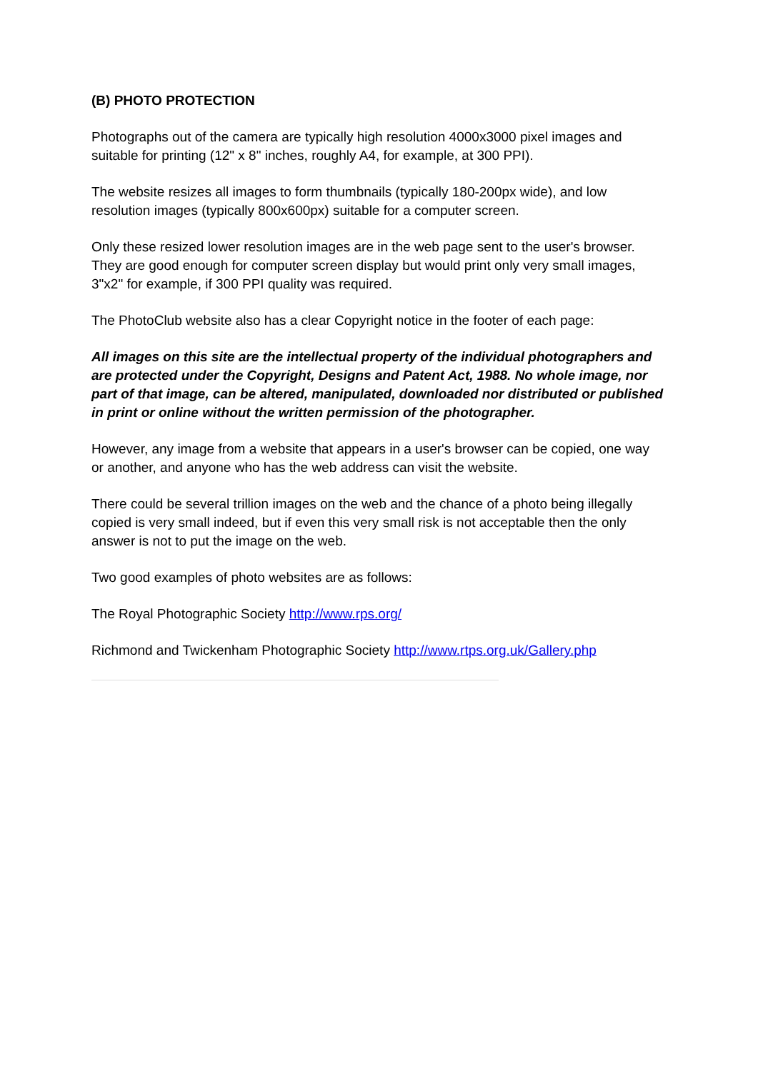(B) PHOTO PROTECTION
Photographs out of the camera are typically high resolution 4000x3000 pixel images and suitable for printing (12" x 8" inches, roughly A4, for example, at 300 PPI).
The website resizes all images to form thumbnails (typically 180-200px wide), and low resolution images (typically 800x600px) suitable for a computer screen.
Only these resized lower resolution images are in the web page sent to the user's browser. They are good enough for computer screen display but would print only very small images, 3"x2" for example, if 300 PPI quality was required.
The PhotoClub website also has a clear Copyright notice in the footer of each page:
All images on this site are the intellectual property of the individual photographers and are protected under the Copyright, Designs and Patent Act, 1988. No whole image, nor part of that image, can be altered, manipulated, downloaded nor distributed or published in print or online without the written permission of the photographer.
However, any image from a website that appears in a user's browser can be copied, one way or another, and anyone who has the web address can visit the website.
There could be several trillion images on the web and the chance of a photo being illegally copied is very small indeed, but if even this very small risk is not acceptable then the only answer is not to put the image on the web.
Two good examples of photo websites are as follows:
The Royal Photographic Society http://www.rps.org/
Richmond and Twickenham Photographic Society http://www.rtps.org.uk/Gallery.php